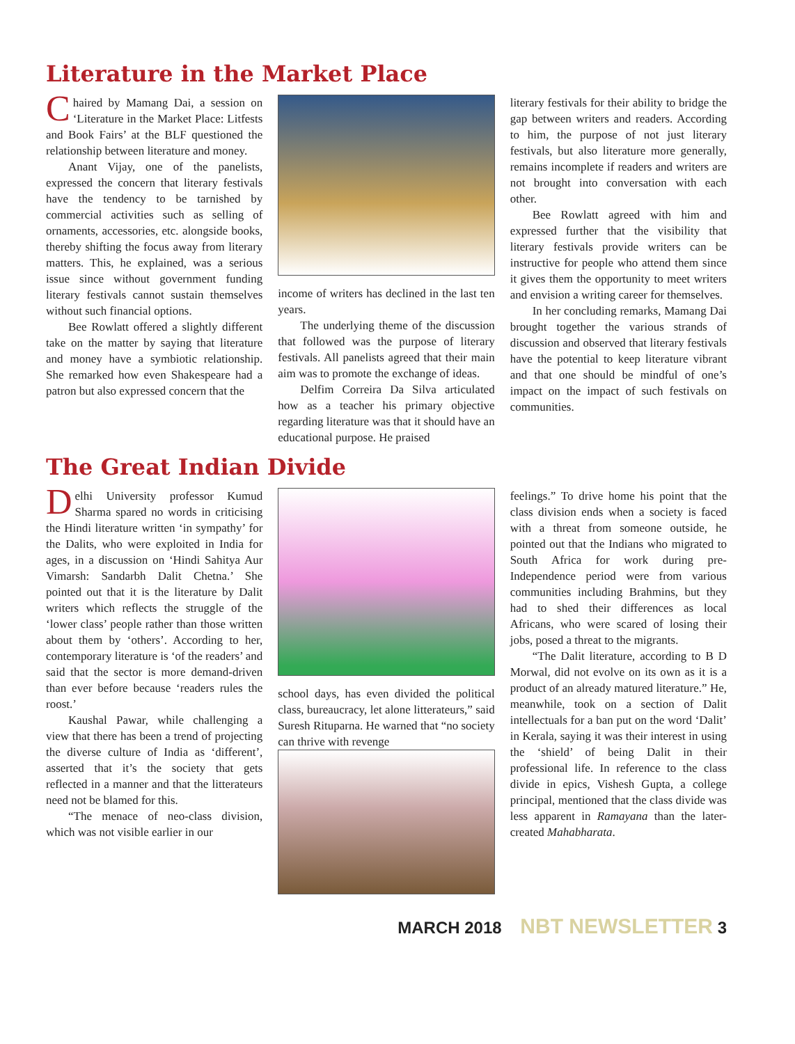Literature in the Market Place
Chaired by Mamang Dai, a session on ‘Literature in the Market Place: Litfests and Book Fairs’ at the BLF questioned the relationship between literature and money.
Anant Vijay, one of the panelists, expressed the concern that literary festivals have the tendency to be tarnished by commercial activities such as selling of ornaments, accessories, etc. alongside books, thereby shifting the focus away from literary matters. This, he explained, was a serious issue since without government funding literary festivals cannot sustain themselves without such financial options.
Bee Rowlatt offered a slightly different take on the matter by saying that literature and money have a symbiotic relationship. She remarked how even Shakespeare had a patron but also expressed concern that the
income of writers has declined in the last ten years.
The underlying theme of the discussion that followed was the purpose of literary festivals. All panelists agreed that their main aim was to promote the exchange of ideas.
Delfim Correira Da Silva articulated how as a teacher his primary objective regarding literature was that it should have an educational purpose. He praised
literary festivals for their ability to bridge the gap between writers and readers. According to him, the purpose of not just literary festivals, but also literature more generally, remains incomplete if readers and writers are not brought into conversation with each other.
Bee Rowlatt agreed with him and expressed further that the visibility that literary festivals provide writers can be instructive for people who attend them since it gives them the opportunity to meet writers and envision a writing career for themselves.
In her concluding remarks, Mamang Dai brought together the various strands of discussion and observed that literary festivals have the potential to keep literature vibrant and that one should be mindful of one’s impact on the impact of such festivals on communities.
The Great Indian Divide
Delhi University professor Kumud Sharma spared no words in criticising the Hindi literature written ‘in sympathy’ for the Dalits, who were exploited in India for ages, in a discussion on ‘Hindi Sahitya Aur Vimarsh: Sandarbh Dalit Chetna.’ She pointed out that it is the literature by Dalit writers which reflects the struggle of the ‘lower class’ people rather than those written about them by ‘others’. According to her, contemporary literature is ‘of the readers’ and said that the sector is more demand-driven than ever before because ‘readers rules the roost.’
Kaushal Pawar, while challenging a view that there has been a trend of projecting the diverse culture of India as ‘different’, asserted that it’s the society that gets reflected in a manner and that the litterateurs need not be blamed for this.
“The menace of neo-class division, which was not visible earlier in our
school days, has even divided the political class, bureaucracy, let alone litterateurs,” said Suresh Rituparna. He warned that “no society can thrive with revenge
feelings.” To drive home his point that the class division ends when a society is faced with a threat from someone outside, he pointed out that the Indians who migrated to South Africa for work during pre-Independence period were from various communities including Brahmins, but they had to shed their differences as local Africans, who were scared of losing their jobs, posed a threat to the migrants.
“The Dalit literature, according to B D Morwal, did not evolve on its own as it is a product of an already matured literature.” He, meanwhile, took on a section of Dalit intellectuals for a ban put on the word ‘Dalit’ in Kerala, saying it was their interest in using the ‘shield’ of being Dalit in their professional life. In reference to the class divide in epics, Vishesh Gupta, a college principal, mentioned that the class divide was less apparent in Ramayana than the later-created Mahabharata.
MARCH 2018 NBT NEWSLETTER 3